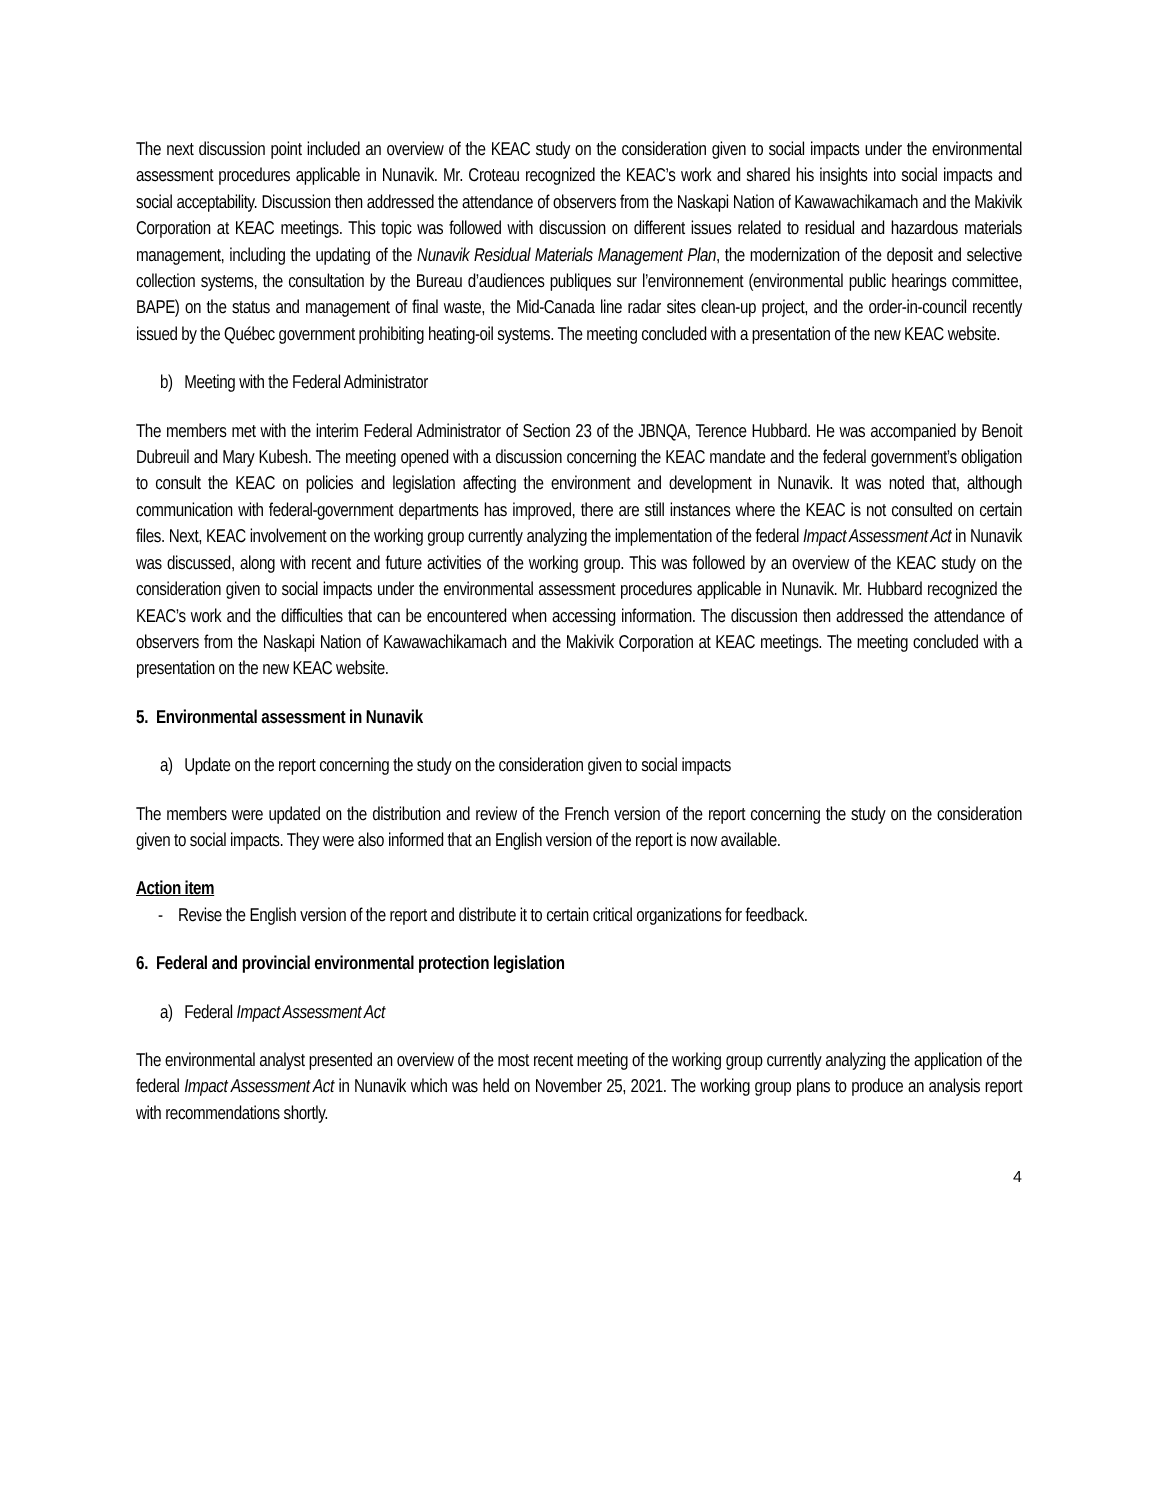The next discussion point included an overview of the KEAC study on the consideration given to social impacts under the environmental assessment procedures applicable in Nunavik. Mr. Croteau recognized the KEAC’s work and shared his insights into social impacts and social acceptability. Discussion then addressed the attendance of observers from the Naskapi Nation of Kawawachikamach and the Makivik Corporation at KEAC meetings. This topic was followed with discussion on different issues related to residual and hazardous materials management, including the updating of the Nunavik Residual Materials Management Plan, the modernization of the deposit and selective collection systems, the consultation by the Bureau d’audiences publiques sur l’environnement (environmental public hearings committee, BAPE) on the status and management of final waste, the Mid-Canada line radar sites clean-up project, and the order-in-council recently issued by the Québec government prohibiting heating-oil systems. The meeting concluded with a presentation of the new KEAC website.
b) Meeting with the Federal Administrator
The members met with the interim Federal Administrator of Section 23 of the JBNQA, Terence Hubbard. He was accompanied by Benoit Dubreuil and Mary Kubesh. The meeting opened with a discussion concerning the KEAC mandate and the federal government’s obligation to consult the KEAC on policies and legislation affecting the environment and development in Nunavik. It was noted that, although communication with federal-government departments has improved, there are still instances where the KEAC is not consulted on certain files. Next, KEAC involvement on the working group currently analyzing the implementation of the federal Impact Assessment Act in Nunavik was discussed, along with recent and future activities of the working group. This was followed by an overview of the KEAC study on the consideration given to social impacts under the environmental assessment procedures applicable in Nunavik. Mr. Hubbard recognized the KEAC’s work and the difficulties that can be encountered when accessing information. The discussion then addressed the attendance of observers from the Naskapi Nation of Kawawachikamach and the Makivik Corporation at KEAC meetings. The meeting concluded with a presentation on the new KEAC website.
5. Environmental assessment in Nunavik
a) Update on the report concerning the study on the consideration given to social impacts
The members were updated on the distribution and review of the French version of the report concerning the study on the consideration given to social impacts. They were also informed that an English version of the report is now available.
Action item
- Revise the English version of the report and distribute it to certain critical organizations for feedback.
6. Federal and provincial environmental protection legislation
a) Federal Impact Assessment Act
The environmental analyst presented an overview of the most recent meeting of the working group currently analyzing the application of the federal Impact Assessment Act in Nunavik which was held on November 25, 2021. The working group plans to produce an analysis report with recommendations shortly.
4